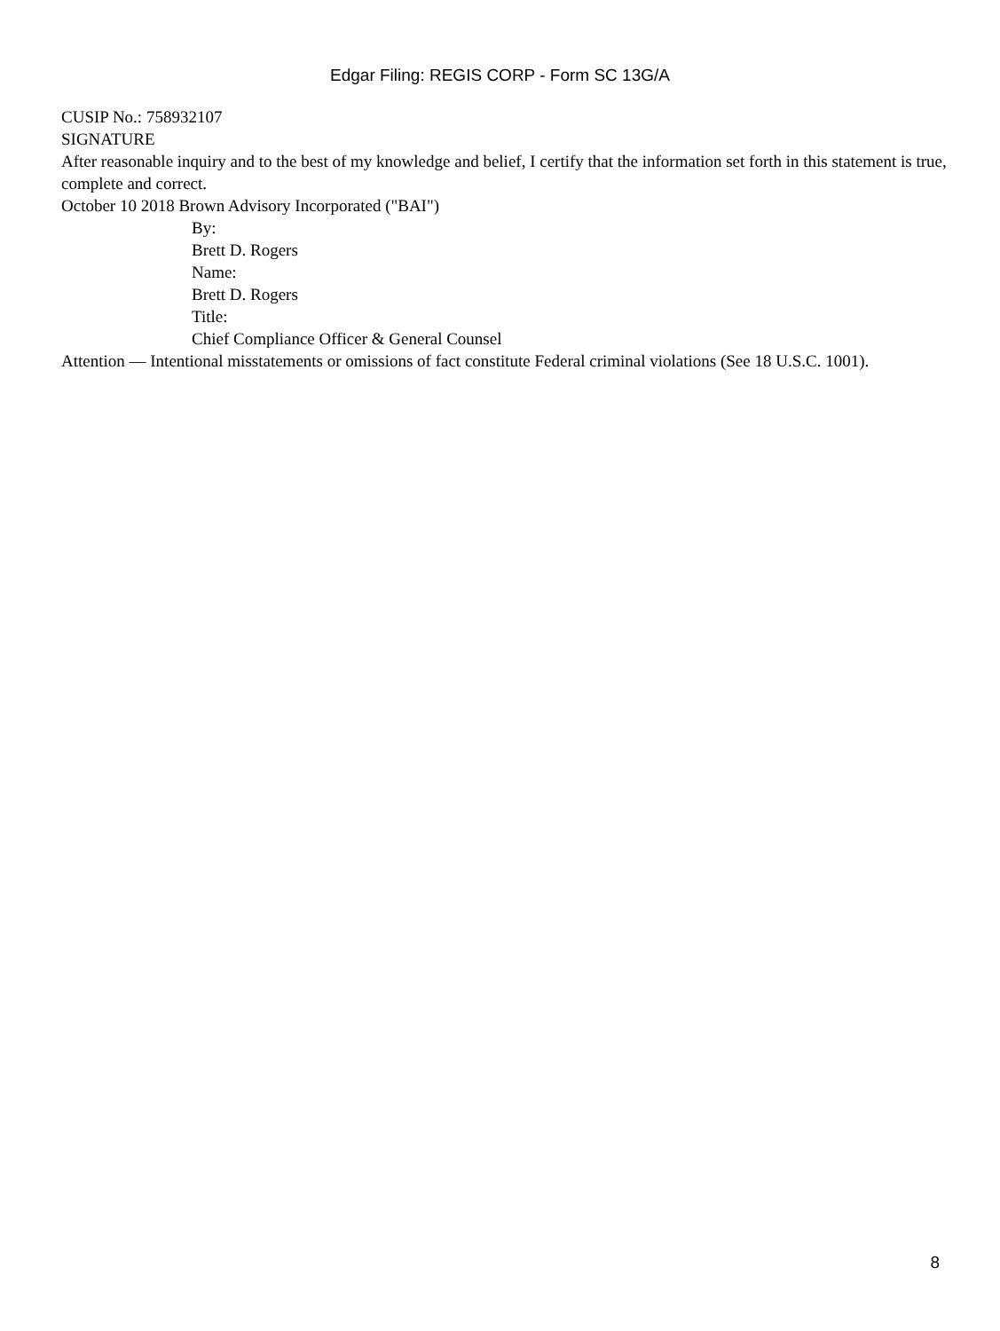Edgar Filing: REGIS CORP - Form SC 13G/A
CUSIP No.: 758932107
SIGNATURE
After reasonable inquiry and to the best of my knowledge and belief, I certify that the information set forth in this statement is true, complete and correct.
October 10 2018 Brown Advisory Incorporated ("BAI")
By:
Brett D. Rogers
Name:
Brett D. Rogers
Title:
Chief Compliance Officer & General Counsel
Attention — Intentional misstatements or omissions of fact constitute Federal criminal violations (See 18 U.S.C. 1001).
8